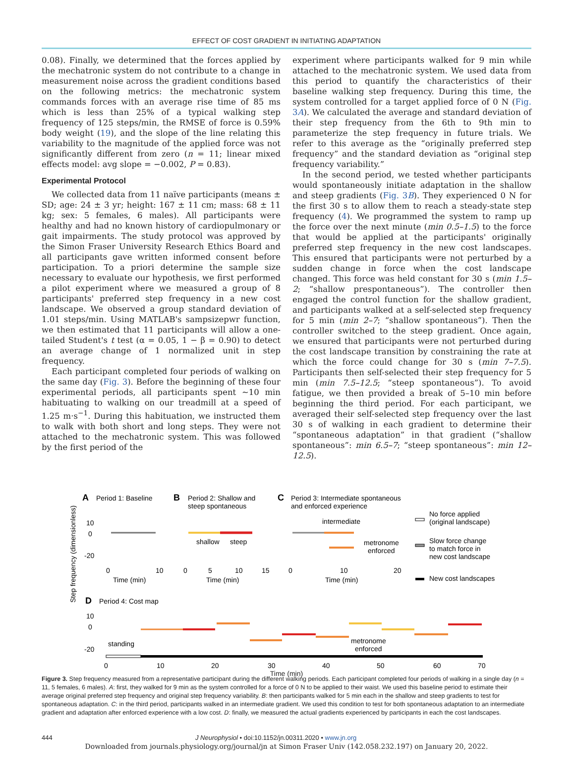EFFECT OF COST GRADIENT IN INITIATING ADAPTATION
0.08). Finally, we determined that the forces applied by the mechatronic system do not contribute to a change in measurement noise across the gradient conditions based on the following metrics: the mechatronic system commands forces with an average rise time of 85 ms which is less than 25% of a typical walking step frequency of 125 steps/min, the RMSE of force is 0.59% body weight (19), and the slope of the line relating this variability to the magnitude of the applied force was not significantly different from zero (n = 11; linear mixed effects model: avg slope = −0.002, P = 0.83).
Experimental Protocol
We collected data from 11 naïve participants (means ± SD; age: 24 ± 3 yr; height: 167 ± 11 cm; mass: 68 ± 11 kg; sex: 5 females, 6 males). All participants were healthy and had no known history of cardiopulmonary or gait impairments. The study protocol was approved by the Simon Fraser University Research Ethics Board and all participants gave written informed consent before participation. To a priori determine the sample size necessary to evaluate our hypothesis, we first performed a pilot experiment where we measured a group of 8 participants' preferred step frequency in a new cost landscape. We observed a group standard deviation of 1.01 steps/min. Using MATLAB's sampsizepwr function, we then estimated that 11 participants will allow a one-tailed Student's t test (α = 0.05, 1 − β = 0.90) to detect an average change of 1 normalized unit in step frequency.
Each participant completed four periods of walking on the same day (Fig. 3). Before the beginning of these four experimental periods, all participants spent ∼10 min habituating to walking on our treadmill at a speed of 1.25 m·s<sup>−1</sup>. During this habituation, we instructed them to walk with both short and long steps. They were not attached to the mechatronic system. This was followed by the first period of the
experiment where participants walked for 9 min while attached to the mechatronic system. We used data from this period to quantify the characteristics of their baseline walking step frequency. During this time, the system controlled for a target applied force of 0 N (Fig. 3A). We calculated the average and standard deviation of their step frequency from the 6th to 9th min to parameterize the step frequency in future trials. We refer to this average as the “originally preferred step frequency” and the standard deviation as “original step frequency variability.”
In the second period, we tested whether participants would spontaneously initiate adaptation in the shallow and steep gradients (Fig. 3B). They experienced 0 N for the first 30 s to allow them to reach a steady-state step frequency (4). We programmed the system to ramp up the force over the next minute (min 0.5–1.5) to the force that would be applied at the participants' originally preferred step frequency in the new cost landscapes. This ensured that participants were not perturbed by a sudden change in force when the cost landscape changed. This force was held constant for 30 s (min 1.5–2; “shallow prespontaneous”). The controller then engaged the control function for the shallow gradient, and participants walked at a self-selected step frequency for 5 min (min 2–7; “shallow spontaneous”). Then the controller switched to the steep gradient. Once again, we ensured that participants were not perturbed during the cost landscape transition by constraining the rate at which the force could change for 30 s (min 7–7.5). Participants then self-selected their step frequency for 5 min (min 7.5–12.5; “steep spontaneous”). To avoid fatigue, we then provided a break of 5–10 min before beginning the third period. For each participant, we averaged their self-selected step frequency over the last 30 s of walking in each gradient to determine their “spontaneous adaptation” in that gradient (“shallow spontaneous”: min 6.5–7; “steep spontaneous”: min 12–12.5).
A
Period 1: Baseline
B
Period 2: Shallow and
steep spontaneous
C
Period 3: Intermediate spontaneous
and enforced experience
Step frequency (dimensionless)
10
0
-20
shallow
steep
intermediate
metronome
enforced
0
10
Time (min)
0
5
10
15
Time (min)
0
10
20
Time (min)
No force applied
(original landscape)
Slow force change
to match force in
new cost landscape
New cost landscapes
D
Period 4: Cost map
10
0
-20
standing
metronome
enforced
0
10
20
30
40
50
60
70
Time (min)
Figure 3. Step frequency measured from a representative participant during the different walking periods. Each participant completed four periods of walking in a single day (n = 11, 5 females, 6 males). A: first, they walked for 9 min as the system controlled for a force of 0 N to be applied to their waist. We used this baseline period to estimate their average original preferred step frequency and original step frequency variability. B: then participants walked for 5 min each in the shallow and steep gradients to test for spontaneous adaptation. C: in the third period, participants walked in an intermediate gradient. We used this condition to test for both spontaneous adaptation to an intermediate gradient and adaptation after enforced experience with a low cost. D: finally, we measured the actual gradients experienced by participants in each the cost landscapes.
444 J Neurophysiol • doi:10.1152/jn.00311.2020 • www.jn.org
Downloaded from journals.physiology.org/journal/jn at Simon Fraser Univ (142.058.232.197) on January 20, 2022.